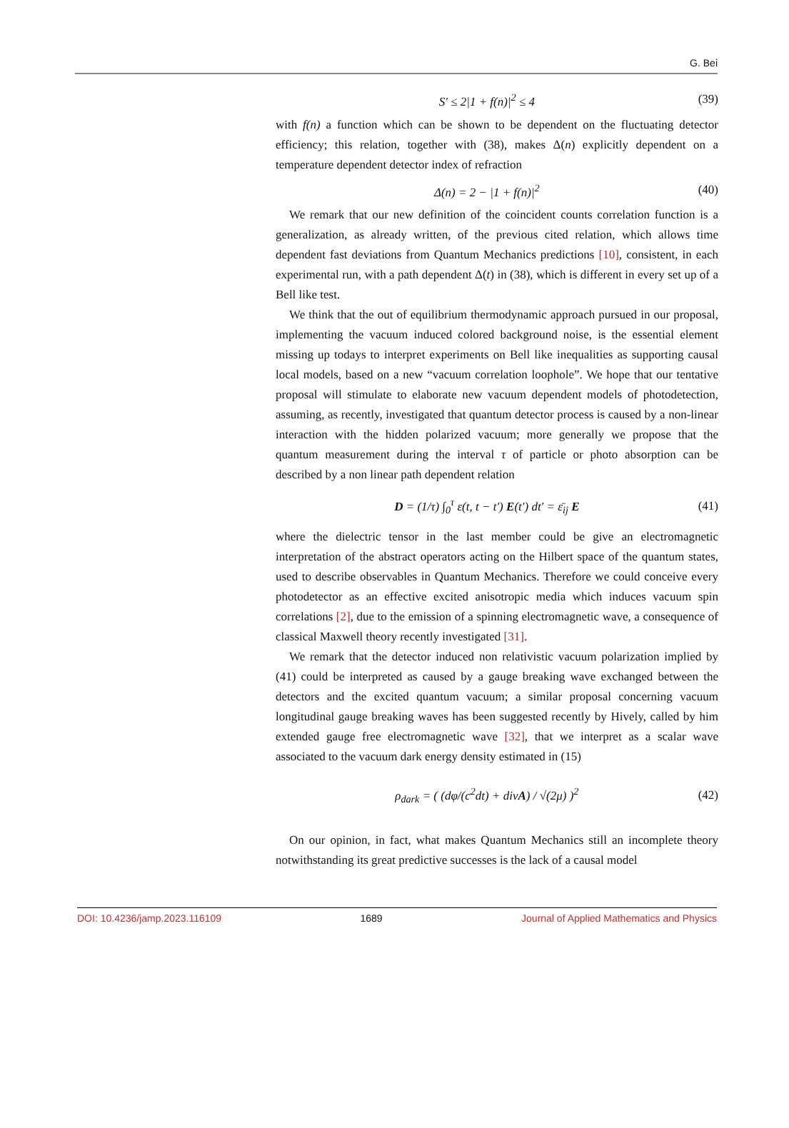G. Bei
S′ ≤ 2|1 + f(n)|<sup>2</sup> ≤ 4 (39)
with f(n) a function which can be shown to be dependent on the fluctuating detector efficiency; this relation, together with (38), makes Δ(n) explicitly dependent on a temperature dependent detector index of refraction
Δ(n) = 2 − |1 + f(n)|<sup>2</sup> (40)
We remark that our new definition of the coincident counts correlation function is a generalization, as already written, of the previous cited relation, which allows time dependent fast deviations from Quantum Mechanics predictions [10], consistent, in each experimental run, with a path dependent Δ(t) in (38), which is different in every set up of a Bell like test.
We think that the out of equilibrium thermodynamic approach pursued in our proposal, implementing the vacuum induced colored background noise, is the essential element missing up todays to interpret experiments on Bell like inequalities as supporting causal local models, based on a new “vacuum correlation loophole”. We hope that our tentative proposal will stimulate to elaborate new vacuum dependent models of photodetection, assuming, as recently, investigated that quantum detector process is caused by a non-linear interaction with the hidden polarized vacuum; more generally we propose that the quantum measurement during the interval τ of particle or photo absorption can be described by a non linear path dependent relation
D = (1/τ) ∫<sub>0</sub><sup>τ</sup> ε(t, t − t′) E(t′) dt′ = ε̄<sub>ij</sub> E (41)
where the dielectric tensor in the last member could be give an electromagnetic interpretation of the abstract operators acting on the Hilbert space of the quantum states, used to describe observables in Quantum Mechanics. Therefore we could conceive every photodetector as an effective excited anisotropic media which induces vacuum spin correlations [2], due to the emission of a spinning electromagnetic wave, a consequence of classical Maxwell theory recently investigated [31].
We remark that the detector induced non relativistic vacuum polarization implied by (41) could be interpreted as caused by a gauge breaking wave exchanged between the detectors and the excited quantum vacuum; a similar proposal concerning vacuum longitudinal gauge breaking waves has been suggested recently by Hively, called by him extended gauge free electromagnetic wave [32], that we interpret as a scalar wave associated to the vacuum dark energy density estimated in (15)
ρ<sub>dark</sub> = ( (dφ/(c<sup>2</sup>dt) + divA) / √(2μ) )<sup>2</sup> (42)
On our opinion, in fact, what makes Quantum Mechanics still an incomplete theory notwithstanding its great predictive successes is the lack of a causal model
DOI: 10.4236/jamp.2023.116109 1689 Journal of Applied Mathematics and Physics